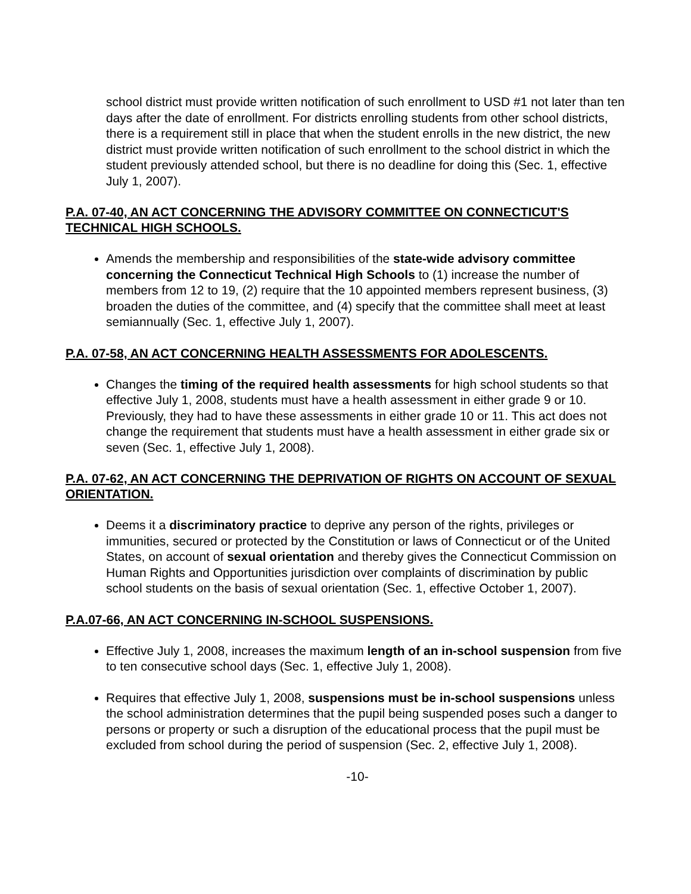school district must provide written notification of such enrollment to USD #1 not later than ten days after the date of enrollment. For districts enrolling students from other school districts, there is a requirement still in place that when the student enrolls in the new district, the new district must provide written notification of such enrollment to the school district in which the student previously attended school, but there is no deadline for doing this (Sec. 1, effective July 1, 2007).
P.A. 07-40, AN ACT CONCERNING THE ADVISORY COMMITTEE ON CONNECTICUT'S TECHNICAL HIGH SCHOOLS.
Amends the membership and responsibilities of the state-wide advisory committee concerning the Connecticut Technical High Schools to (1) increase the number of members from 12 to 19, (2) require that the 10 appointed members represent business, (3) broaden the duties of the committee, and (4) specify that the committee shall meet at least semiannually (Sec. 1, effective July 1, 2007).
P.A. 07-58, AN ACT CONCERNING HEALTH ASSESSMENTS FOR ADOLESCENTS.
Changes the timing of the required health assessments for high school students so that effective July 1, 2008, students must have a health assessment in either grade 9 or 10. Previously, they had to have these assessments in either grade 10 or 11. This act does not change the requirement that students must have a health assessment in either grade six or seven (Sec. 1, effective July 1, 2008).
P.A. 07-62, AN ACT CONCERNING THE DEPRIVATION OF RIGHTS ON ACCOUNT OF SEXUAL ORIENTATION.
Deems it a discriminatory practice to deprive any person of the rights, privileges or immunities, secured or protected by the Constitution or laws of Connecticut or of the United States, on account of sexual orientation and thereby gives the Connecticut Commission on Human Rights and Opportunities jurisdiction over complaints of discrimination by public school students on the basis of sexual orientation (Sec. 1, effective October 1, 2007).
P.A.07-66, AN ACT CONCERNING IN-SCHOOL SUSPENSIONS.
Effective July 1, 2008, increases the maximum length of an in-school suspension from five to ten consecutive school days (Sec. 1, effective July 1, 2008).
Requires that effective July 1, 2008, suspensions must be in-school suspensions unless the school administration determines that the pupil being suspended poses such a danger to persons or property or such a disruption of the educational process that the pupil must be excluded from school during the period of suspension (Sec. 2, effective July 1, 2008).
-10-